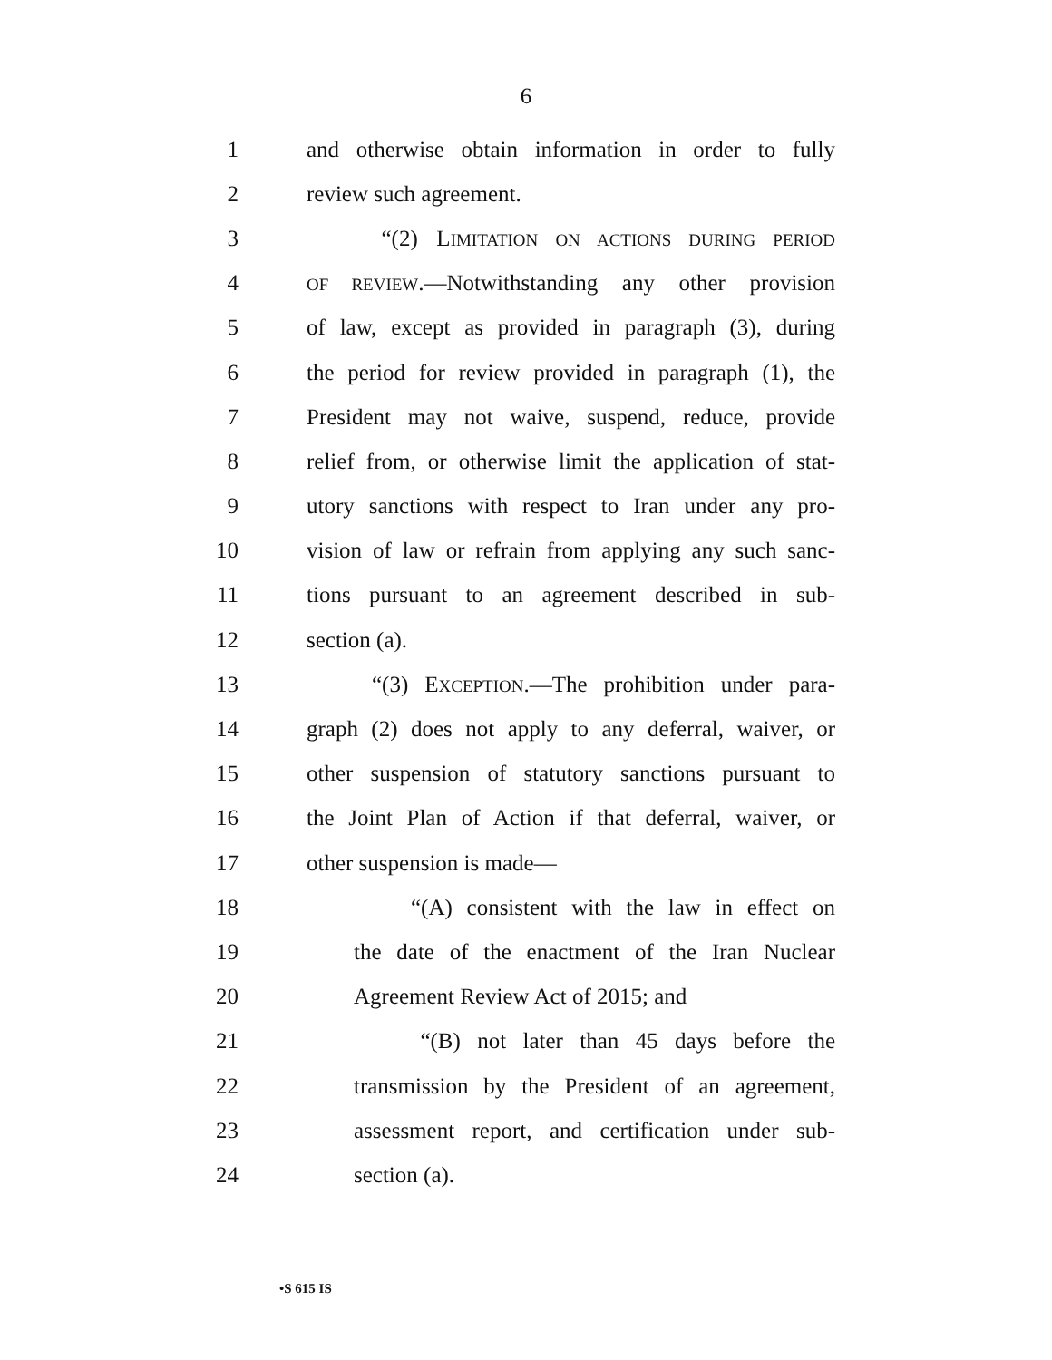6
1 and otherwise obtain information in order to fully
2 review such agreement.
3 “(2) LIMITATION ON ACTIONS DURING PERIOD
4 OF REVIEW.—Notwithstanding any other provision
5 of law, except as provided in paragraph (3), during
6 the period for review provided in paragraph (1), the
7 President may not waive, suspend, reduce, provide
8 relief from, or otherwise limit the application of stat-
9 utory sanctions with respect to Iran under any pro-
10 vision of law or refrain from applying any such sanc-
11 tions pursuant to an agreement described in sub-
12 section (a).
13 “(3) EXCEPTION.—The prohibition under para-
14 graph (2) does not apply to any deferral, waiver, or
15 other suspension of statutory sanctions pursuant to
16 the Joint Plan of Action if that deferral, waiver, or
17 other suspension is made—
18 “(A) consistent with the law in effect on
19 the date of the enactment of the Iran Nuclear
20 Agreement Review Act of 2015; and
21 “(B) not later than 45 days before the
22 transmission by the President of an agreement,
23 assessment report, and certification under sub-
24 section (a).
•S 615 IS